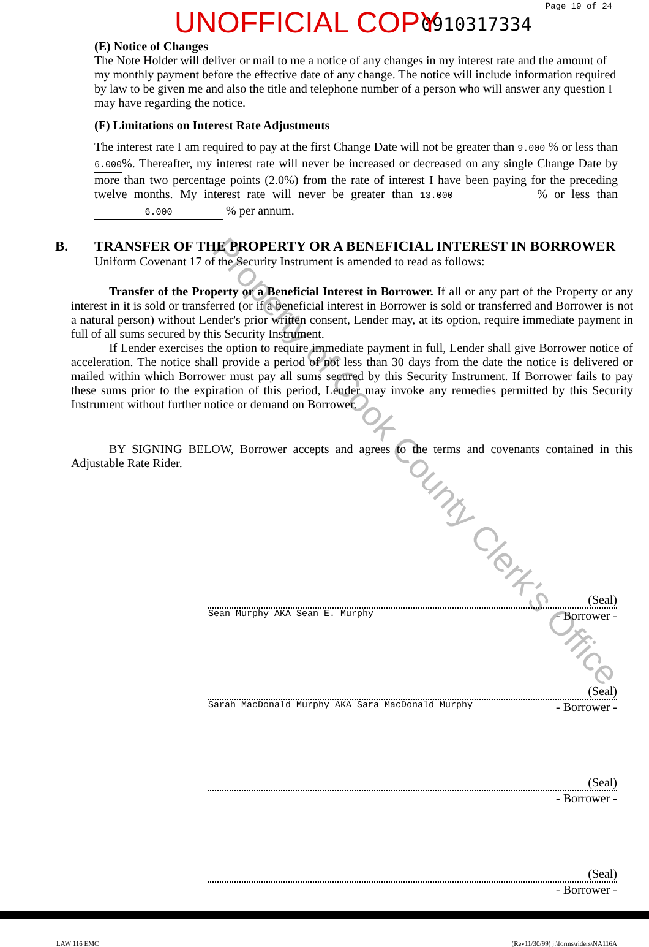Page 19 of 24
0910317334
UNOFFICIAL COPY
(E) Notice of Changes
The Note Holder will deliver or mail to me a notice of any changes in my interest rate and the amount of my monthly payment before the effective date of any change. The notice will include information required by law to be given me and also the title and telephone number of a person who will answer any question I may have regarding the notice.
(F) Limitations on Interest Rate Adjustments
The interest rate I am required to pay at the first Change Date will not be greater than 9.000 % or less than 6.000%. Thereafter, my interest rate will never be increased or decreased on any single Change Date by more than two percentage points (2.0%) from the rate of interest I have been paying for the preceding twelve months. My interest rate will never be greater than 13.000 % or less than 6.000 % per annum.
B. TRANSFER OF THE PROPERTY OR A BENEFICIAL INTEREST IN BORROWER
Uniform Covenant 17 of the Security Instrument is amended to read as follows:
Transfer of the Property or a Beneficial Interest in Borrower. If all or any part of the Property or any interest in it is sold or transferred (or if a beneficial interest in Borrower is sold or transferred and Borrower is not a natural person) without Lender's prior written consent, Lender may, at its option, require immediate payment in full of all sums secured by this Security Instrument.
If Lender exercises the option to require immediate payment in full, Lender shall give Borrower notice of acceleration. The notice shall provide a period of not less than 30 days from the date the notice is delivered or mailed within which Borrower must pay all sums secured by this Security Instrument. If Borrower fails to pay these sums prior to the expiration of this period, Lender may invoke any remedies permitted by this Security Instrument without further notice or demand on Borrower.
BY SIGNING BELOW, Borrower accepts and agrees to the terms and covenants contained in this Adjustable Rate Rider.
(Seal)
Sean Murphy AKA Sean E. Murphy - Borrower -
(Seal)
Sarah MacDonald Murphy AKA Sara MacDonald Murphy - Borrower -
(Seal)
- Borrower -
(Seal)
- Borrower -
LAW 116 EMC (Rev11/30/99) j:\forms\riders\NA116A
Property of Cook County Clerk's Office